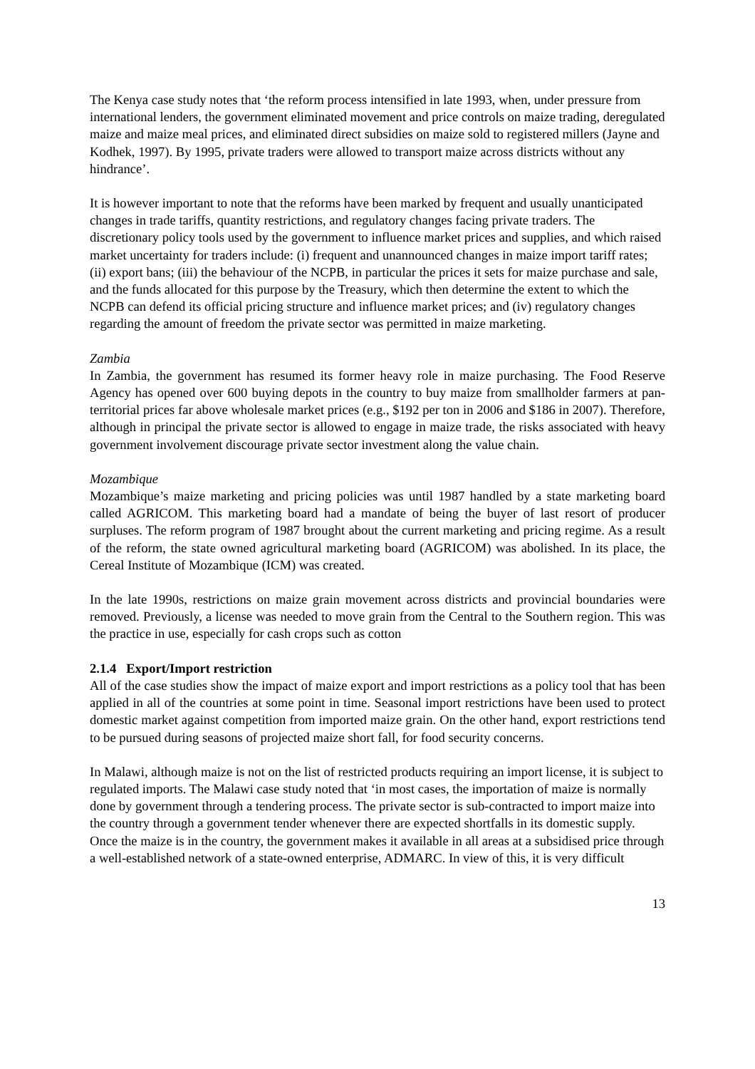The Kenya case study notes that ‘the reform process intensified in late 1993, when, under pressure from international lenders, the government eliminated movement and price controls on maize trading, deregulated maize and maize meal prices, and eliminated direct subsidies on maize sold to registered millers (Jayne and Kodhek, 1997). By 1995, private traders were allowed to transport maize across districts without any hindrance’.
It is however important to note that the reforms have been marked by frequent and usually unanticipated changes in trade tariffs, quantity restrictions, and regulatory changes facing private traders. The discretionary policy tools used by the government to influence market prices and supplies, and which raised market uncertainty for traders include: (i) frequent and unannounced changes in maize import tariff rates; (ii) export bans; (iii) the behaviour of the NCPB, in particular the prices it sets for maize purchase and sale, and the funds allocated for this purpose by the Treasury, which then determine the extent to which the NCPB can defend its official pricing structure and influence market prices; and (iv) regulatory changes regarding the amount of freedom the private sector was permitted in maize marketing.
Zambia
In Zambia, the government has resumed its former heavy role in maize purchasing. The Food Reserve Agency has opened over 600 buying depots in the country to buy maize from smallholder farmers at pan-territorial prices far above wholesale market prices (e.g., $192 per ton in 2006 and $186 in 2007). Therefore, although in principal the private sector is allowed to engage in maize trade, the risks associated with heavy government involvement discourage private sector investment along the value chain.
Mozambique
Mozambique’s maize marketing and pricing policies was until 1987 handled by a state marketing board called AGRICOM. This marketing board had a mandate of being the buyer of last resort of producer surpluses. The reform program of 1987 brought about the current marketing and pricing regime. As a result of the reform, the state owned agricultural marketing board (AGRICOM) was abolished. In its place, the Cereal Institute of Mozambique (ICM) was created.
In the late 1990s, restrictions on maize grain movement across districts and provincial boundaries were removed. Previously, a license was needed to move grain from the Central to the Southern region. This was the practice in use, especially for cash crops such as cotton
2.1.4 Export/Import restriction
All of the case studies show the impact of maize export and import restrictions as a policy tool that has been applied in all of the countries at some point in time. Seasonal import restrictions have been used to protect domestic market against competition from imported maize grain. On the other hand, export restrictions tend to be pursued during seasons of projected maize short fall, for food security concerns.
In Malawi, although maize is not on the list of restricted products requiring an import license, it is subject to regulated imports. The Malawi case study noted that ‘in most cases, the importation of maize is normally done by government through a tendering process. The private sector is sub-contracted to import maize into the country through a government tender whenever there are expected shortfalls in its domestic supply. Once the maize is in the country, the government makes it available in all areas at a subsidised price through a well-established network of a state-owned enterprise, ADMARC. In view of this, it is very difficult
13